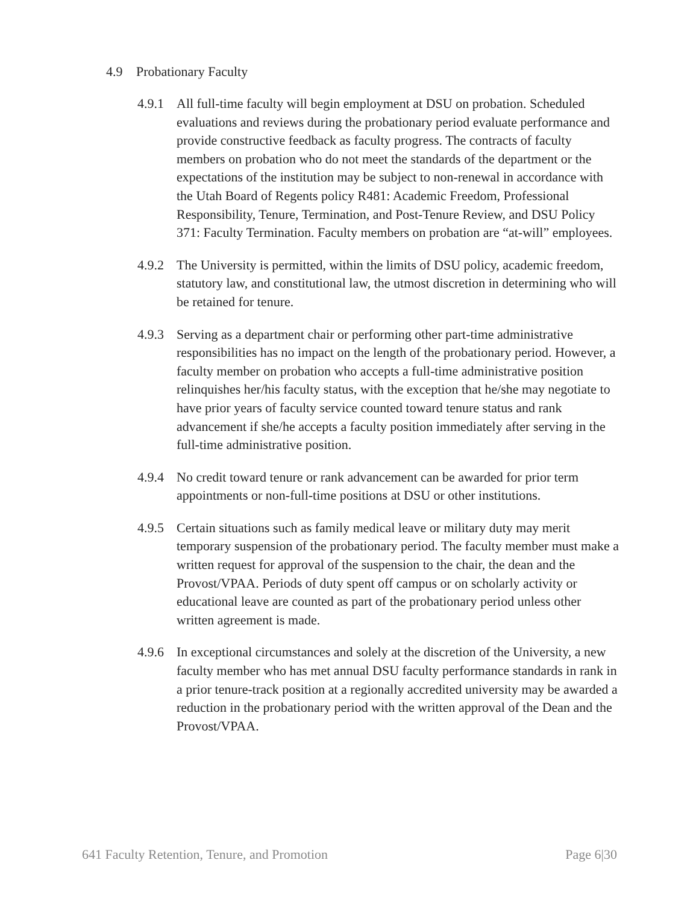4.9 Probationary Faculty
4.9.1
All full-time faculty will begin employment at DSU on probation. Scheduled evaluations and reviews during the probationary period evaluate performance and provide constructive feedback as faculty progress. The contracts of faculty members on probation who do not meet the standards of the department or the expectations of the institution may be subject to non-renewal in accordance with the Utah Board of Regents policy R481: Academic Freedom, Professional Responsibility, Tenure, Termination, and Post-Tenure Review, and DSU Policy 371: Faculty Termination. Faculty members on probation are “at-will” employees.
4.9.2
The University is permitted, within the limits of DSU policy, academic freedom, statutory law, and constitutional law, the utmost discretion in determining who will be retained for tenure.
4.9.3
Serving as a department chair or performing other part-time administrative responsibilities has no impact on the length of the probationary period. However, a faculty member on probation who accepts a full-time administrative position relinquishes her/his faculty status, with the exception that he/she may negotiate to have prior years of faculty service counted toward tenure status and rank advancement if she/he accepts a faculty position immediately after serving in the full-time administrative position.
4.9.4
No credit toward tenure or rank advancement can be awarded for prior term appointments or non-full-time positions at DSU or other institutions.
4.9.5
Certain situations such as family medical leave or military duty may merit temporary suspension of the probationary period. The faculty member must make a written request for approval of the suspension to the chair, the dean and the Provost/VPAA. Periods of duty spent off campus or on scholarly activity or educational leave are counted as part of the probationary period unless other written agreement is made.
4.9.6
In exceptional circumstances and solely at the discretion of the University, a new faculty member who has met annual DSU faculty performance standards in rank in a prior tenure-track position at a regionally accredited university may be awarded a reduction in the probationary period with the written approval of the Dean and the Provost/VPAA.
641 Faculty Retention, Tenure, and Promotion Page 6|30